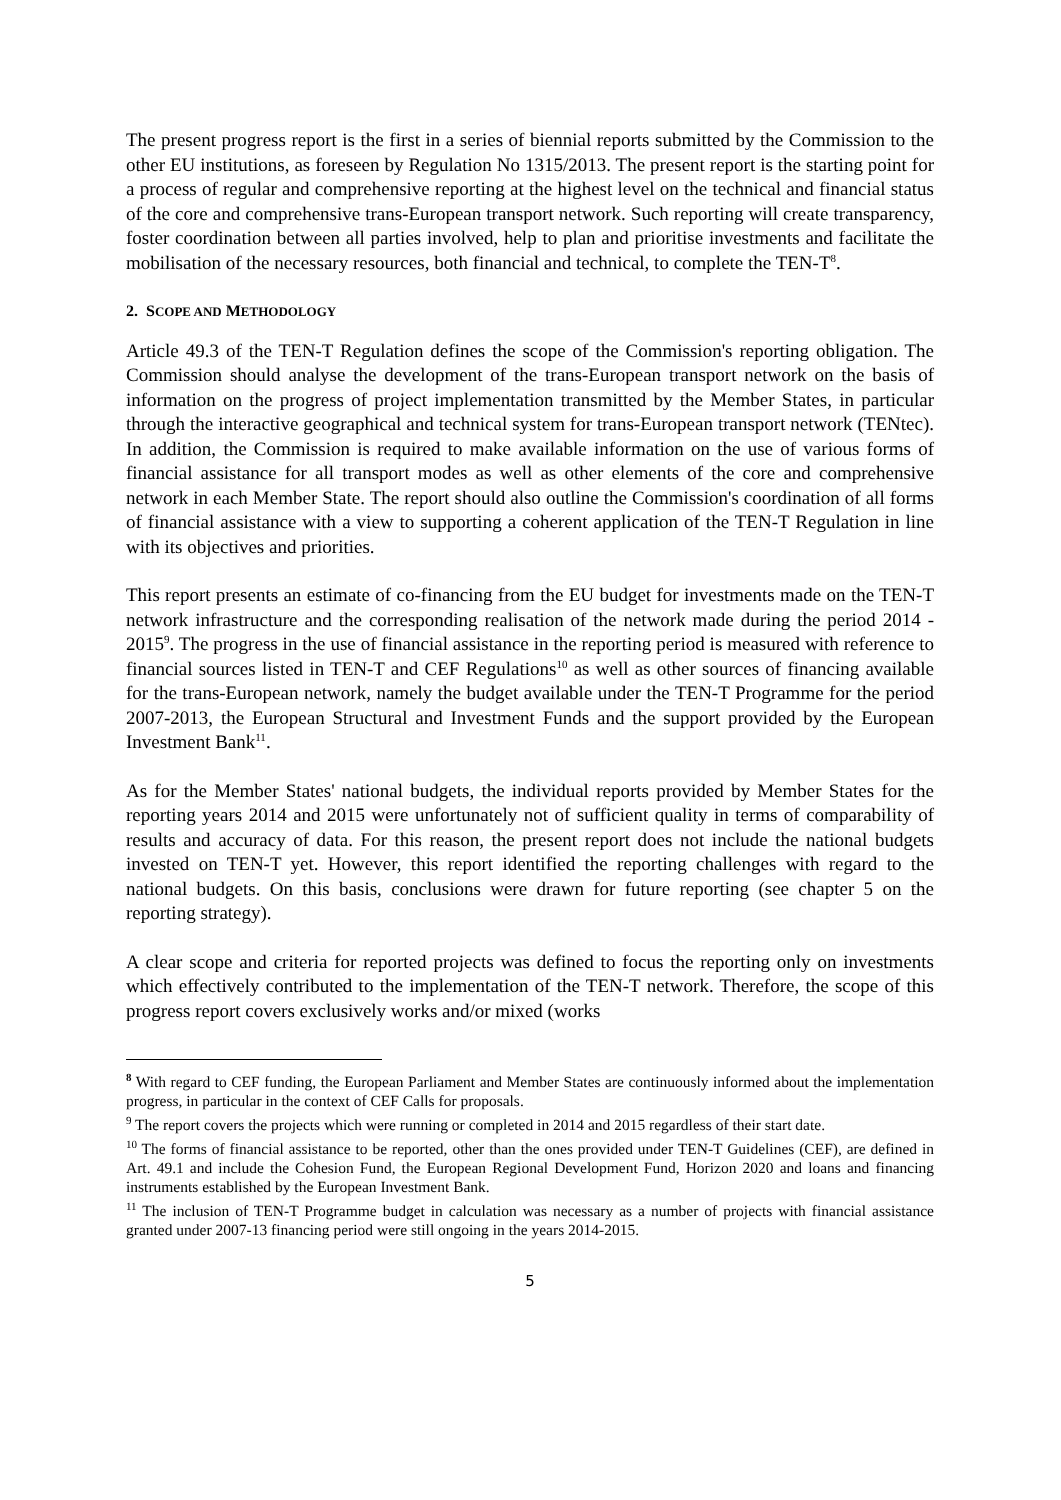The present progress report is the first in a series of biennial reports submitted by the Commission to the other EU institutions, as foreseen by Regulation No 1315/2013. The present report is the starting point for a process of regular and comprehensive reporting at the highest level on the technical and financial status of the core and comprehensive trans-European transport network. Such reporting will create transparency, foster coordination between all parties involved, help to plan and prioritise investments and facilitate the mobilisation of the necessary resources, both financial and technical, to complete the TEN-T<sup>8</sup>.
2. SCOPE AND METHODOLOGY
Article 49.3 of the TEN-T Regulation defines the scope of the Commission's reporting obligation. The Commission should analyse the development of the trans-European transport network on the basis of information on the progress of project implementation transmitted by the Member States, in particular through the interactive geographical and technical system for trans-European transport network (TENtec). In addition, the Commission is required to make available information on the use of various forms of financial assistance for all transport modes as well as other elements of the core and comprehensive network in each Member State. The report should also outline the Commission's coordination of all forms of financial assistance with a view to supporting a coherent application of the TEN-T Regulation in line with its objectives and priorities.
This report presents an estimate of co-financing from the EU budget for investments made on the TEN-T network infrastructure and the corresponding realisation of the network made during the period 2014 - 2015<sup>9</sup>. The progress in the use of financial assistance in the reporting period is measured with reference to financial sources listed in TEN-T and CEF Regulations<sup>10</sup> as well as other sources of financing available for the trans-European network, namely the budget available under the TEN-T Programme for the period 2007-2013, the European Structural and Investment Funds and the support provided by the European Investment Bank<sup>11</sup>.
As for the Member States' national budgets, the individual reports provided by Member States for the reporting years 2014 and 2015 were unfortunately not of sufficient quality in terms of comparability of results and accuracy of data. For this reason, the present report does not include the national budgets invested on TEN-T yet. However, this report identified the reporting challenges with regard to the national budgets. On this basis, conclusions were drawn for future reporting (see chapter 5 on the reporting strategy).
A clear scope and criteria for reported projects was defined to focus the reporting only on investments which effectively contributed to the implementation of the TEN-T network. Therefore, the scope of this progress report covers exclusively works and/or mixed (works
<sup>8</sup> With regard to CEF funding, the European Parliament and Member States are continuously informed about the implementation progress, in particular in the context of CEF Calls for proposals.
<sup>9</sup> The report covers the projects which were running or completed in 2014 and 2015 regardless of their start date.
<sup>10</sup> The forms of financial assistance to be reported, other than the ones provided under TEN-T Guidelines (CEF), are defined in Art. 49.1 and include the Cohesion Fund, the European Regional Development Fund, Horizon 2020 and loans and financing instruments established by the European Investment Bank.
<sup>11</sup> The inclusion of TEN-T Programme budget in calculation was necessary as a number of projects with financial assistance granted under 2007-13 financing period were still ongoing in the years 2014-2015.
5